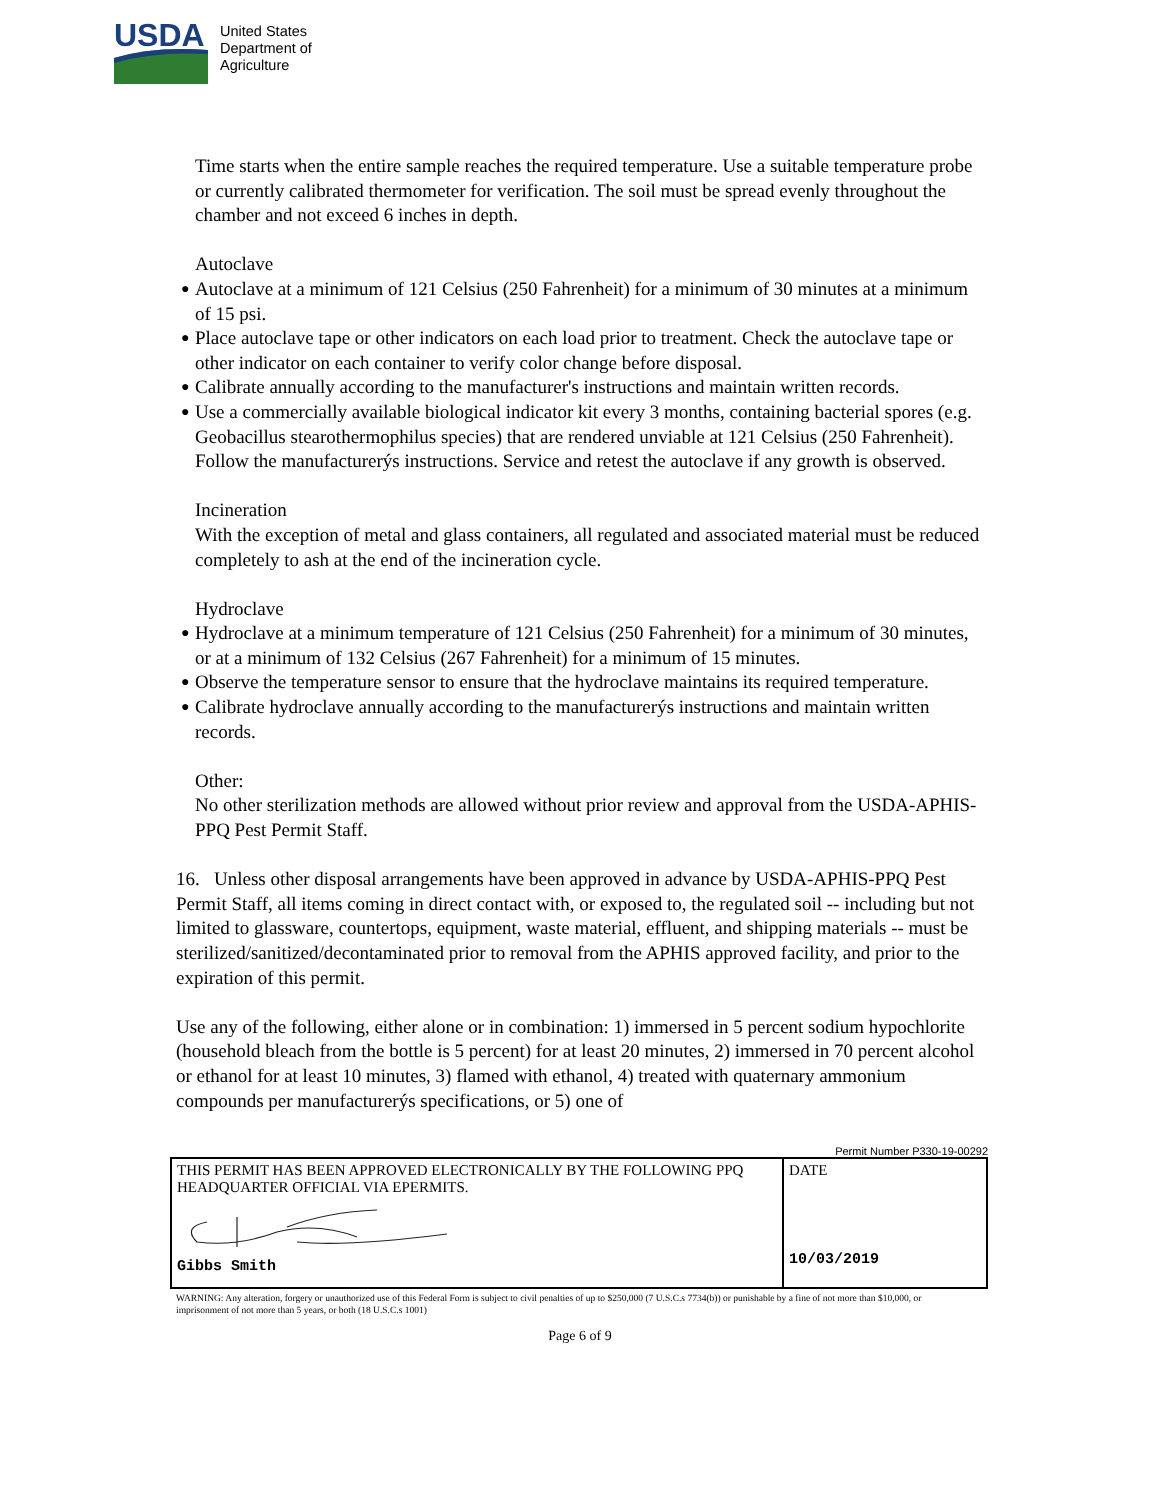USDA
United States
Department of
Agriculture
Time starts when the entire sample reaches the required temperature. Use a suitable temperature probe or currently calibrated thermometer for verification. The soil must be spread evenly throughout the chamber and not exceed 6 inches in depth.
Autoclave
● Autoclave at a minimum of 121 Celsius (250 Fahrenheit) for a minimum of 30 minutes at a minimum of 15 psi.
● Place autoclave tape or other indicators on each load prior to treatment. Check the autoclave tape or other indicator on each container to verify color change before disposal.
● Calibrate annually according to the manufacturer's instructions and maintain written records.
● Use a commercially available biological indicator kit every 3 months, containing bacterial spores (e.g. Geobacillus stearothermophilus species) that are rendered unviable at 121 Celsius (250 Fahrenheit). Follow the manufacturerýs instructions. Service and retest the autoclave if any growth is observed.
Incineration
With the exception of metal and glass containers, all regulated and associated material must be reduced completely to ash at the end of the incineration cycle.
Hydroclave
● Hydroclave at a minimum temperature of 121 Celsius (250 Fahrenheit) for a minimum of 30 minutes, or at a minimum of 132 Celsius (267 Fahrenheit) for a minimum of 15 minutes.
● Observe the temperature sensor to ensure that the hydroclave maintains its required temperature.
● Calibrate hydroclave annually according to the manufacturerýs instructions and maintain written records.
Other:
No other sterilization methods are allowed without prior review and approval from the USDA-APHIS-PPQ Pest Permit Staff.
16. Unless other disposal arrangements have been approved in advance by USDA-APHIS-PPQ Pest Permit Staff, all items coming in direct contact with, or exposed to, the regulated soil -- including but not limited to glassware, countertops, equipment, waste material, effluent, and shipping materials -- must be sterilized/sanitized/decontaminated prior to removal from the APHIS approved facility, and prior to the expiration of this permit.
Use any of the following, either alone or in combination: 1) immersed in 5 percent sodium hypochlorite (household bleach from the bottle is 5 percent) for at least 20 minutes, 2) immersed in 70 percent alcohol or ethanol for at least 10 minutes, 3) flamed with ethanol, 4) treated with quaternary ammonium compounds per manufacturerýs specifications, or 5) one of
Permit Number P330-19-00292
| THIS PERMIT HAS BEEN APPROVED ELECTRONICALLY BY THE FOLLOWING PPQ HEADQUARTER OFFICIAL VIA EPERMITS. Gibbs Smith | DATE 10/03/2019 |
WARNING: Any alteration, forgery or unauthorized use of this Federal Form is subject to civil penalties of up to $250,000 (7 U.S.C.s 7734(b)) or punishable by a fine of not more than $10,000, or imprisonment of not more than 5 years, or both (18 U.S.C.s 1001)
Page 6 of 9